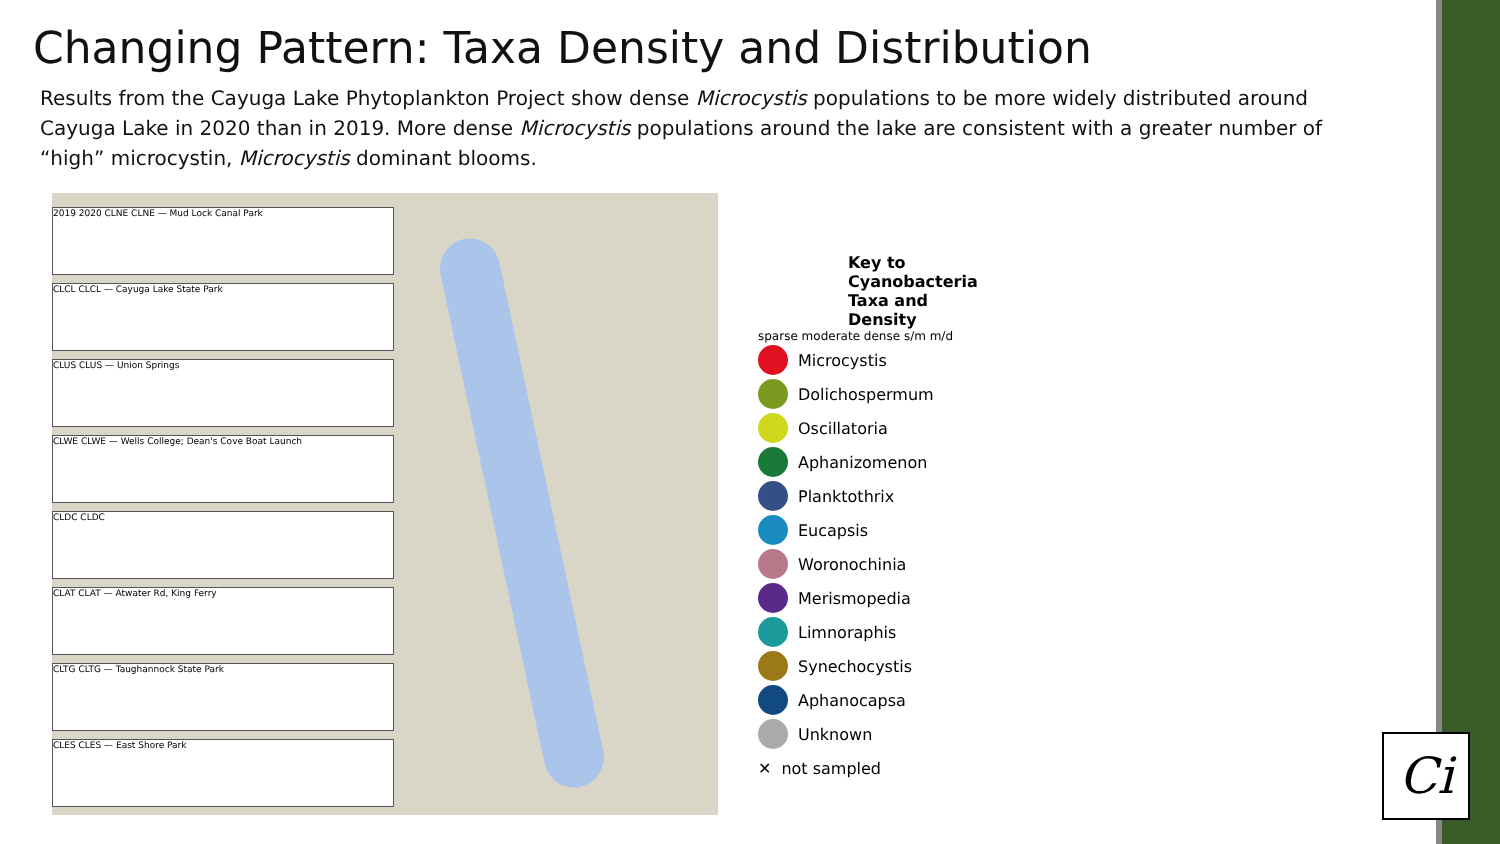Changing Pattern: Taxa Density and Distribution
Results from the Cayuga Lake Phytoplankton Project show dense Microcystis populations to be more widely distributed around Cayuga Lake in 2020 than in 2019. More dense Microcystis populations around the lake are consistent with a greater number of “high” microcystin, Microcystis dominant blooms.
2019 2020 CLNE CLNE — Mud Lock Canal Park
CLCL CLCL — Cayuga Lake State Park
CLUS CLUS — Union Springs
CLWE CLWE — Wells College; Dean's Cove Boat Launch
CLDC CLDC
CLAT CLAT — Atwater Rd, King Ferry
CLTG CLTG — Taughannock State Park
CLES CLES — East Shore Park
Key to
Cyanobacteria
Taxa and
Density
sparse moderate dense s/m m/d
Microcystis
Dolichospermum
Oscillatoria
Aphanizomenon
Planktothrix
Eucapsis
Woronochinia
Merismopedia
Limnoraphis
Synechocystis
Aphanocapsa
Unknown
✕ not sampled
Ci